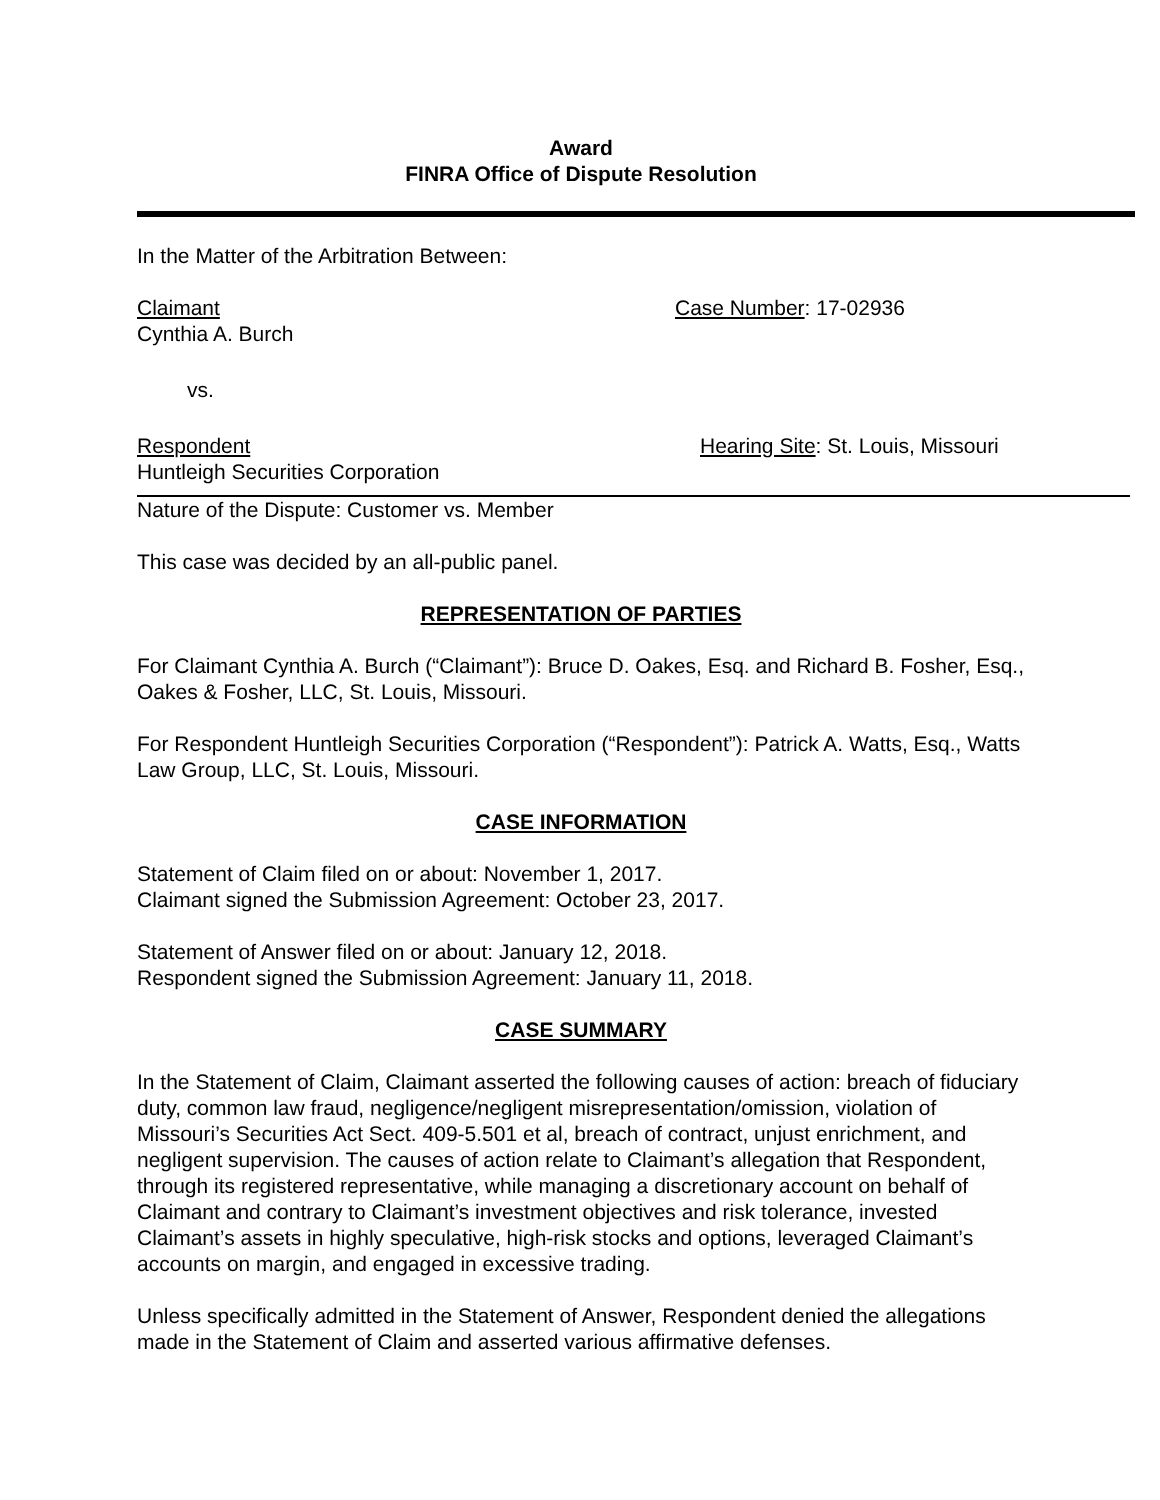Award
FINRA Office of Dispute Resolution
In the Matter of the Arbitration Between:
Claimant
Cynthia A. Burch
Case Number: 17-02936
vs.
Respondent
Huntleigh Securities Corporation
Hearing Site: St. Louis, Missouri
Nature of the Dispute: Customer vs. Member
This case was decided by an all-public panel.
REPRESENTATION OF PARTIES
For Claimant Cynthia A. Burch (“Claimant”): Bruce D. Oakes, Esq. and Richard B. Fosher, Esq., Oakes & Fosher, LLC, St. Louis, Missouri.
For Respondent Huntleigh Securities Corporation (“Respondent”): Patrick A. Watts, Esq., Watts Law Group, LLC, St. Louis, Missouri.
CASE INFORMATION
Statement of Claim filed on or about: November 1, 2017.
Claimant signed the Submission Agreement: October 23, 2017.
Statement of Answer filed on or about: January 12, 2018.
Respondent signed the Submission Agreement: January 11, 2018.
CASE SUMMARY
In the Statement of Claim, Claimant asserted the following causes of action: breach of fiduciary duty, common law fraud, negligence/negligent misrepresentation/omission, violation of Missouri’s Securities Act Sect. 409-5.501 et al, breach of contract, unjust enrichment, and negligent supervision. The causes of action relate to Claimant’s allegation that Respondent, through its registered representative, while managing a discretionary account on behalf of Claimant and contrary to Claimant’s investment objectives and risk tolerance, invested Claimant’s assets in highly speculative, high-risk stocks and options, leveraged Claimant’s accounts on margin, and engaged in excessive trading.
Unless specifically admitted in the Statement of Answer, Respondent denied the allegations made in the Statement of Claim and asserted various affirmative defenses.